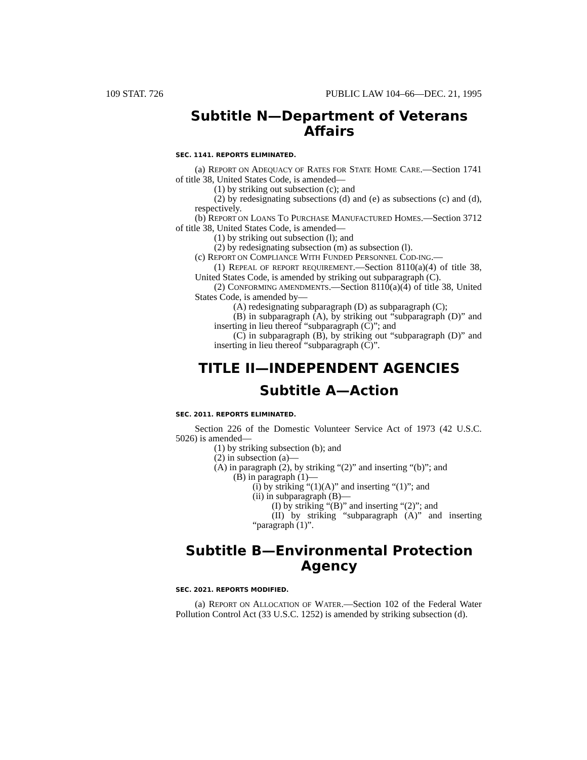109 STAT. 726 PUBLIC LAW 104–66—DEC. 21, 1995
Subtitle N—Department of Veterans Affairs
SEC. 1141. REPORTS ELIMINATED.
(a) REPORT ON ADEQUACY OF RATES FOR STATE HOME CARE.—Section 1741 of title 38, United States Code, is amended—
(1) by striking out subsection (c); and
(2) by redesignating subsections (d) and (e) as subsections (c) and (d), respectively.
(b) REPORT ON LOANS TO PURCHASE MANUFACTURED HOMES.—Section 3712 of title 38, United States Code, is amended—
(1) by striking out subsection (l); and
(2) by redesignating subsection (m) as subsection (l).
(c) REPORT ON COMPLIANCE WITH FUNDED PERSONNEL COD-ING.—
(1) REPEAL OF REPORT REQUIREMENT.—Section 8110(a)(4) of title 38, United States Code, is amended by striking out subparagraph (C).
(2) CONFORMING AMENDMENTS.—Section 8110(a)(4) of title 38, United States Code, is amended by—
(A) redesignating subparagraph (D) as subparagraph (C);
(B) in subparagraph (A), by striking out “subparagraph (D)” and inserting in lieu thereof “subparagraph (C)”; and
(C) in subparagraph (B), by striking out “subparagraph (D)” and inserting in lieu thereof “subparagraph (C)”.
TITLE II—INDEPENDENT AGENCIES
Subtitle A—Action
SEC. 2011. REPORTS ELIMINATED.
Section 226 of the Domestic Volunteer Service Act of 1973 (42 U.S.C. 5026) is amended—
(1) by striking subsection (b); and
(2) in subsection (a)—
(A) in paragraph (2), by striking “(2)” and inserting “(b)”; and
(B) in paragraph (1)—
(i) by striking “(1)(A)” and inserting “(1)”; and
(ii) in subparagraph (B)—
(I) by striking “(B)” and inserting “(2)”; and
(II) by striking “subparagraph (A)” and inserting “paragraph (1)”.
Subtitle B—Environmental Protection Agency
SEC. 2021. REPORTS MODIFIED.
(a) REPORT ON ALLOCATION OF WATER.—Section 102 of the Federal Water Pollution Control Act (33 U.S.C. 1252) is amended by striking subsection (d).